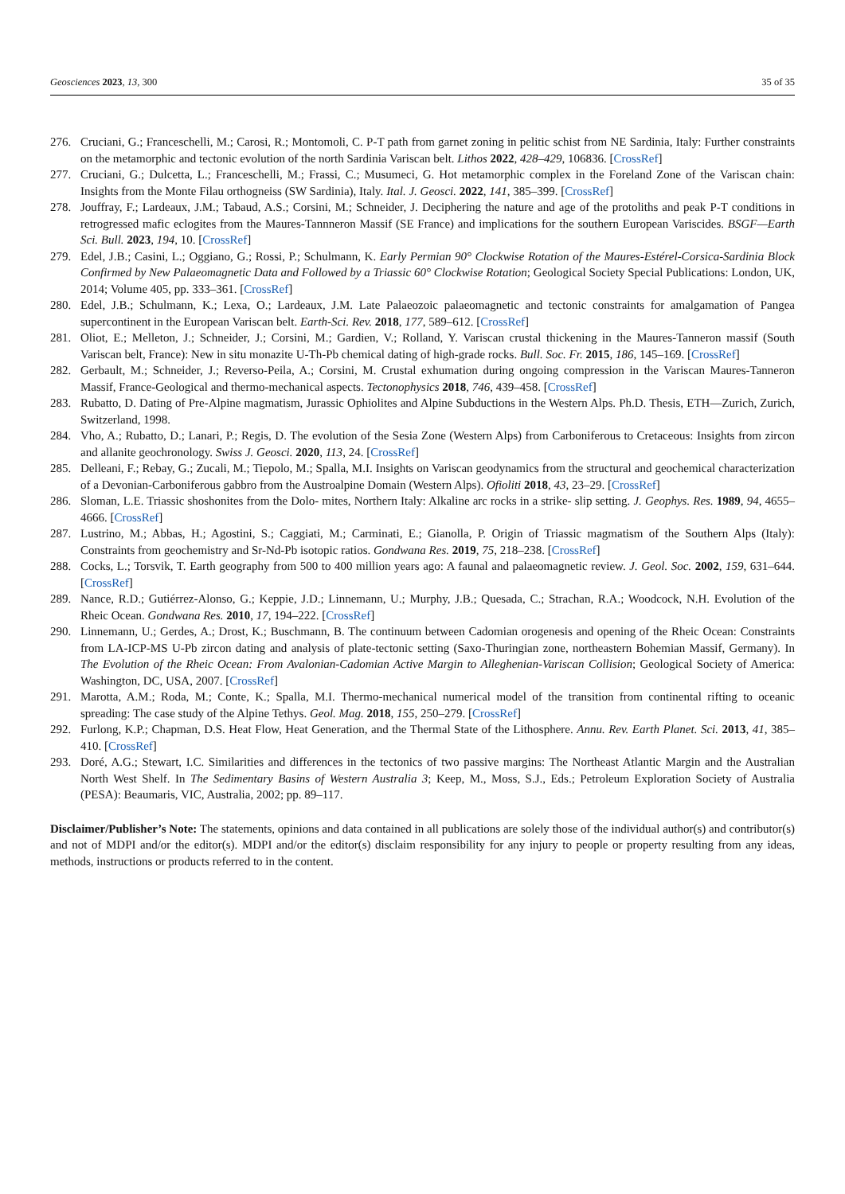Geosciences 2023, 13, 300 35 of 35
276. Cruciani, G.; Franceschelli, M.; Carosi, R.; Montomoli, C. P-T path from garnet zoning in pelitic schist from NE Sardinia, Italy: Further constraints on the metamorphic and tectonic evolution of the north Sardinia Variscan belt. Lithos 2022, 428–429, 106836. [CrossRef]
277. Cruciani, G.; Dulcetta, L.; Franceschelli, M.; Frassi, C.; Musumeci, G. Hot metamorphic complex in the Foreland Zone of the Variscan chain: Insights from the Monte Filau orthogneiss (SW Sardinia), Italy. Ital. J. Geosci. 2022, 141, 385–399. [CrossRef]
278. Jouffray, F.; Lardeaux, J.M.; Tabaud, A.S.; Corsini, M.; Schneider, J. Deciphering the nature and age of the protoliths and peak P-T conditions in retrogressed mafic eclogites from the Maures-Tannneron Massif (SE France) and implications for the southern European Variscides. BSGF—Earth Sci. Bull. 2023, 194, 10. [CrossRef]
279. Edel, J.B.; Casini, L.; Oggiano, G.; Rossi, P.; Schulmann, K. Early Permian 90° Clockwise Rotation of the Maures-Estérel-Corsica-Sardinia Block Confirmed by New Palaeomagnetic Data and Followed by a Triassic 60° Clockwise Rotation; Geological Society Special Publications: London, UK, 2014; Volume 405, pp. 333–361. [CrossRef]
280. Edel, J.B.; Schulmann, K.; Lexa, O.; Lardeaux, J.M. Late Palaeozoic palaeomagnetic and tectonic constraints for amalgamation of Pangea supercontinent in the European Variscan belt. Earth-Sci. Rev. 2018, 177, 589–612. [CrossRef]
281. Oliot, E.; Melleton, J.; Schneider, J.; Corsini, M.; Gardien, V.; Rolland, Y. Variscan crustal thickening in the Maures-Tanneron massif (South Variscan belt, France): New in situ monazite U-Th-Pb chemical dating of high-grade rocks. Bull. Soc. Fr. 2015, 186, 145–169. [CrossRef]
282. Gerbault, M.; Schneider, J.; Reverso-Peila, A.; Corsini, M. Crustal exhumation during ongoing compression in the Variscan Maures-Tanneron Massif, France-Geological and thermo-mechanical aspects. Tectonophysics 2018, 746, 439–458. [CrossRef]
283. Rubatto, D. Dating of Pre-Alpine magmatism, Jurassic Ophiolites and Alpine Subductions in the Western Alps. Ph.D. Thesis, ETH—Zurich, Zurich, Switzerland, 1998.
284. Vho, A.; Rubatto, D.; Lanari, P.; Regis, D. The evolution of the Sesia Zone (Western Alps) from Carboniferous to Cretaceous: Insights from zircon and allanite geochronology. Swiss J. Geosci. 2020, 113, 24. [CrossRef]
285. Delleani, F.; Rebay, G.; Zucali, M.; Tiepolo, M.; Spalla, M.I. Insights on Variscan geodynamics from the structural and geochemical characterization of a Devonian-Carboniferous gabbro from the Austroalpine Domain (Western Alps). Ofioliti 2018, 43, 23–29. [CrossRef]
286. Sloman, L.E. Triassic shoshonites from the Dolo- mites, Northern Italy: Alkaline arc rocks in a strike- slip setting. J. Geophys. Res. 1989, 94, 4655–4666. [CrossRef]
287. Lustrino, M.; Abbas, H.; Agostini, S.; Caggiati, M.; Carminati, E.; Gianolla, P. Origin of Triassic magmatism of the Southern Alps (Italy): Constraints from geochemistry and Sr-Nd-Pb isotopic ratios. Gondwana Res. 2019, 75, 218–238. [CrossRef]
288. Cocks, L.; Torsvik, T. Earth geography from 500 to 400 million years ago: A faunal and palaeomagnetic review. J. Geol. Soc. 2002, 159, 631–644. [CrossRef]
289. Nance, R.D.; Gutiérrez-Alonso, G.; Keppie, J.D.; Linnemann, U.; Murphy, J.B.; Quesada, C.; Strachan, R.A.; Woodcock, N.H. Evolution of the Rheic Ocean. Gondwana Res. 2010, 17, 194–222. [CrossRef]
290. Linnemann, U.; Gerdes, A.; Drost, K.; Buschmann, B. The continuum between Cadomian orogenesis and opening of the Rheic Ocean: Constraints from LA-ICP-MS U-Pb zircon dating and analysis of plate-tectonic setting (Saxo-Thuringian zone, northeastern Bohemian Massif, Germany). In The Evolution of the Rheic Ocean: From Avalonian-Cadomian Active Margin to Alleghenian-Variscan Collision; Geological Society of America: Washington, DC, USA, 2007. [CrossRef]
291. Marotta, A.M.; Roda, M.; Conte, K.; Spalla, M.I. Thermo-mechanical numerical model of the transition from continental rifting to oceanic spreading: The case study of the Alpine Tethys. Geol. Mag. 2018, 155, 250–279. [CrossRef]
292. Furlong, K.P.; Chapman, D.S. Heat Flow, Heat Generation, and the Thermal State of the Lithosphere. Annu. Rev. Earth Planet. Sci. 2013, 41, 385–410. [CrossRef]
293. Doré, A.G.; Stewart, I.C. Similarities and differences in the tectonics of two passive margins: The Northeast Atlantic Margin and the Australian North West Shelf. In The Sedimentary Basins of Western Australia 3; Keep, M., Moss, S.J., Eds.; Petroleum Exploration Society of Australia (PESA): Beaumaris, VIC, Australia, 2002; pp. 89–117.
Disclaimer/Publisher’s Note: The statements, opinions and data contained in all publications are solely those of the individual author(s) and contributor(s) and not of MDPI and/or the editor(s). MDPI and/or the editor(s) disclaim responsibility for any injury to people or property resulting from any ideas, methods, instructions or products referred to in the content.